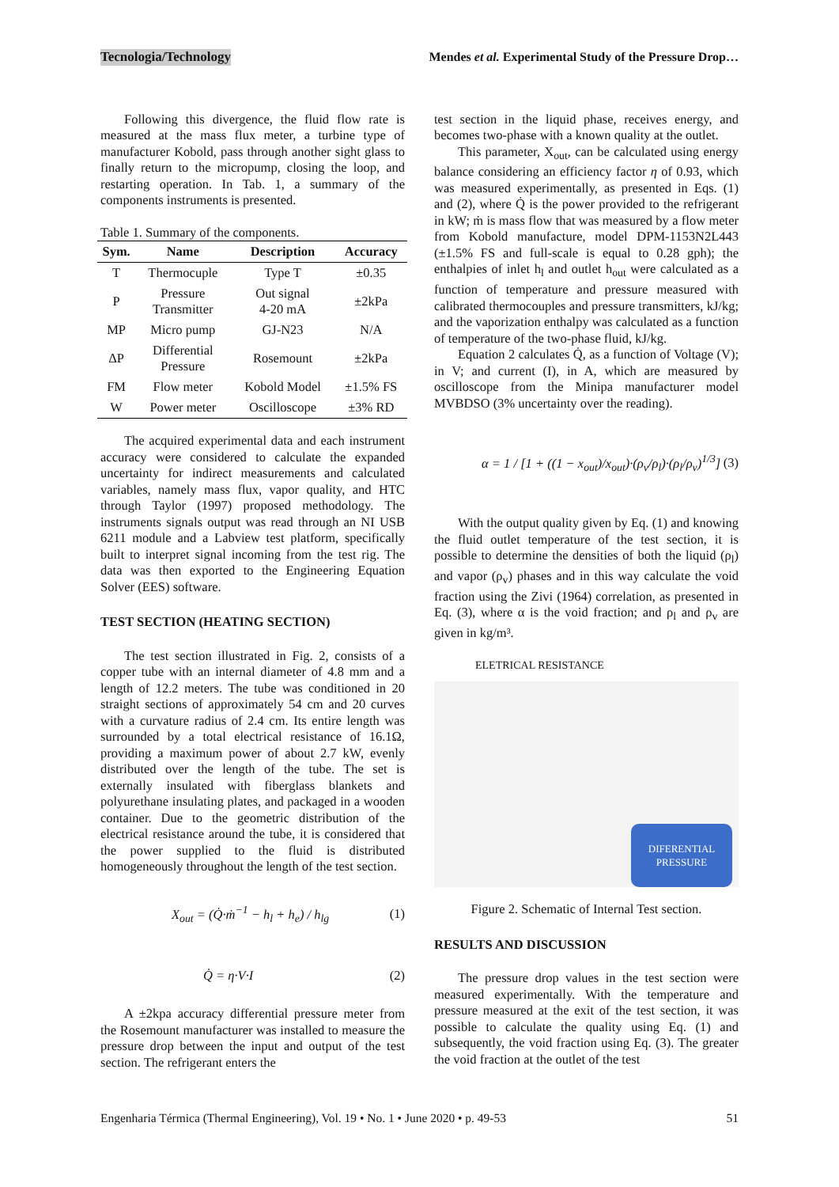Tecnologia/Technology Mendes et al. Experimental Study of the Pressure Drop…
Following this divergence, the fluid flow rate is measured at the mass flux meter, a turbine type of manufacturer Kobold, pass through another sight glass to finally return to the micropump, closing the loop, and restarting operation. In Tab. 1, a summary of the components instruments is presented.
Table 1. Summary of the components.
| Sym. | Name | Description | Accuracy |
| --- | --- | --- | --- |
| T | Thermocuple | Type T | ±0.35 |
| P | Pressure Transmitter | Out signal 4-20 mA | ±2kPa |
| MP | Micro pump | GJ-N23 | N/A |
| ΔP | Differential Pressure | Rosemount | ±2kPa |
| FM | Flow meter | Kobold Model | ±1.5% FS |
| W | Power meter | Oscilloscope | ±3% RD |
The acquired experimental data and each instrument accuracy were considered to calculate the expanded uncertainty for indirect measurements and calculated variables, namely mass flux, vapor quality, and HTC through Taylor (1997) proposed methodology. The instruments signals output was read through an NI USB 6211 module and a Labview test platform, specifically built to interpret signal incoming from the test rig. The data was then exported to the Engineering Equation Solver (EES) software.
TEST SECTION (HEATING SECTION)
The test section illustrated in Fig. 2, consists of a copper tube with an internal diameter of 4.8 mm and a length of 12.2 meters. The tube was conditioned in 20 straight sections of approximately 54 cm and 20 curves with a curvature radius of 2.4 cm. Its entire length was surrounded by a total electrical resistance of 16.1Ω, providing a maximum power of about 2.7 kW, evenly distributed over the length of the tube. The set is externally insulated with fiberglass blankets and polyurethane insulating plates, and packaged in a wooden container. Due to the geometric distribution of the electrical resistance around the tube, it is considered that the power supplied to the fluid is distributed homogeneously throughout the length of the test section.
X<sub>out</sub> = (Q̇·ṁ<sup>−1</sup> − h<sub>l</sub> + h<sub>e</sub>) / h<sub>lg</sub> (1)
Q̇ = η·V·I (2)
A ±2kpa accuracy differential pressure meter from the Rosemount manufacturer was installed to measure the pressure drop between the input and output of the test section. The refrigerant enters the
test section in the liquid phase, receives energy, and becomes two-phase with a known quality at the outlet.
This parameter, X<sub>out</sub>, can be calculated using energy balance considering an efficiency factor η of 0.93, which was measured experimentally, as presented in Eqs. (1) and (2), where Q̇ is the power provided to the refrigerant in kW; ṁ is mass flow that was measured by a flow meter from Kobold manufacture, model DPM-1153N2L443 (±1.5% FS and full-scale is equal to 0.28 gph); the enthalpies of inlet h<sub>l</sub> and outlet h<sub>out</sub> were calculated as a function of temperature and pressure measured with calibrated thermocouples and pressure transmitters, kJ/kg; and the vaporization enthalpy was calculated as a function of temperature of the two-phase fluid, kJ/kg.
Equation 2 calculates Q̇, as a function of Voltage (V); in V; and current (I), in A, which are measured by oscilloscope from the Minipa manufacturer model MVBDSO (3% uncertainty over the reading).
α = 1 / [1 + ((1 − x<sub>out</sub>)/x<sub>out</sub>)·(ρ<sub>v</sub>/ρ<sub>l</sub>)·(ρ<sub>l</sub>/ρ<sub>v</sub>)<sup>1/3</sup>] (3)
With the output quality given by Eq. (1) and knowing the fluid outlet temperature of the test section, it is possible to determine the densities of both the liquid (ρ<sub>l</sub>) and vapor (ρ<sub>v</sub>) phases and in this way calculate the void fraction using the Zivi (1964) correlation, as presented in Eq. (3), where α is the void fraction; and ρ<sub>l</sub> and ρ<sub>v</sub> are given in kg/m³.
ELETRICAL RESISTANCE
DIFERENTIAL
PRESSURE
Figure 2. Schematic of Internal Test section.
RESULTS AND DISCUSSION
The pressure drop values in the test section were measured experimentally. With the temperature and pressure measured at the exit of the test section, it was possible to calculate the quality using Eq. (1) and subsequently, the void fraction using Eq. (3). The greater the void fraction at the outlet of the test
Engenharia Térmica (Thermal Engineering), Vol. 19 • No. 1 • June 2020 • p. 49-53 51